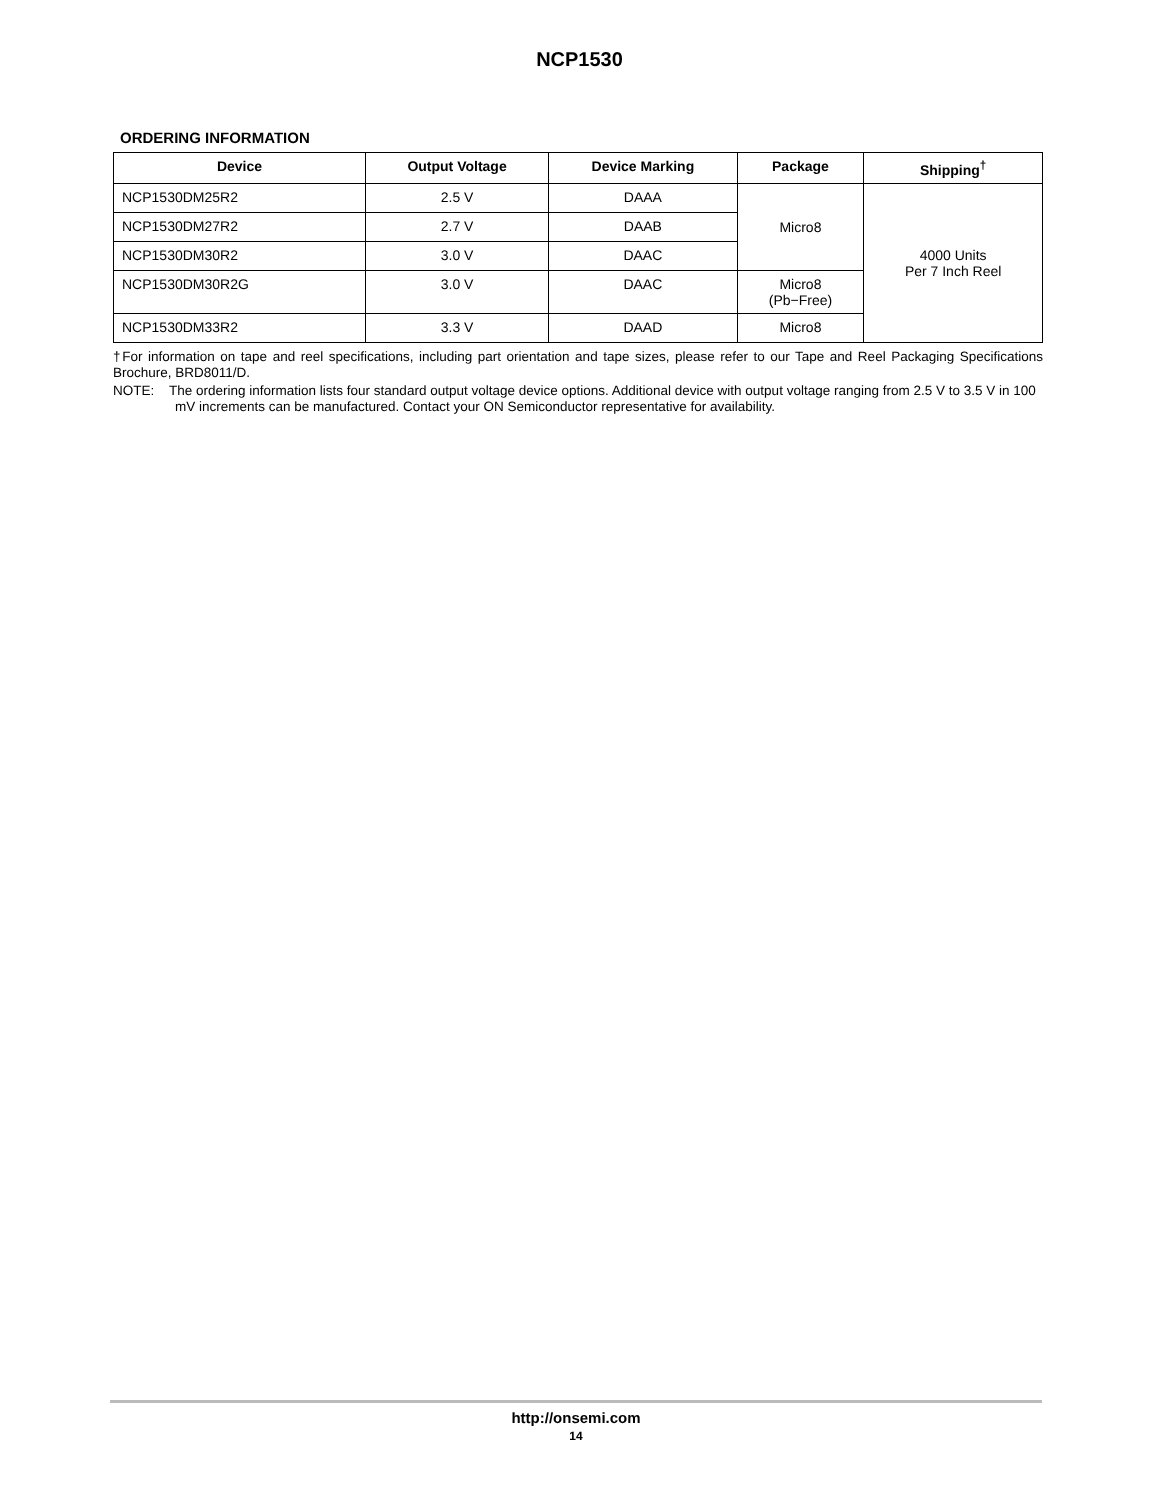NCP1530
ORDERING INFORMATION
| Device | Output Voltage | Device Marking | Package | Shipping<sup>†</sup> |
| --- | --- | --- | --- | --- |
| NCP1530DM25R2 | 2.5 V | DAAA | Micro8 | 4000 Units Per 7 Inch Reel |
| NCP1530DM27R2 | 2.7 V | DAAB | | |
| NCP1530DM30R2 | 3.0 V | DAAC | | |
| NCP1530DM30R2G | 3.0 V | DAAC | Micro8 (Pb−Free) | |
| NCP1530DM33R2 | 3.3 V | DAAD | Micro8 | |
†For information on tape and reel specifications, including part orientation and tape sizes, please refer to our Tape and Reel Packaging Specifications Brochure, BRD8011/D.
NOTE: The ordering information lists four standard output voltage device options. Additional device with output voltage ranging from 2.5 V to 3.5 V in 100 mV increments can be manufactured. Contact your ON Semiconductor representative for availability.
http://onsemi.com
14